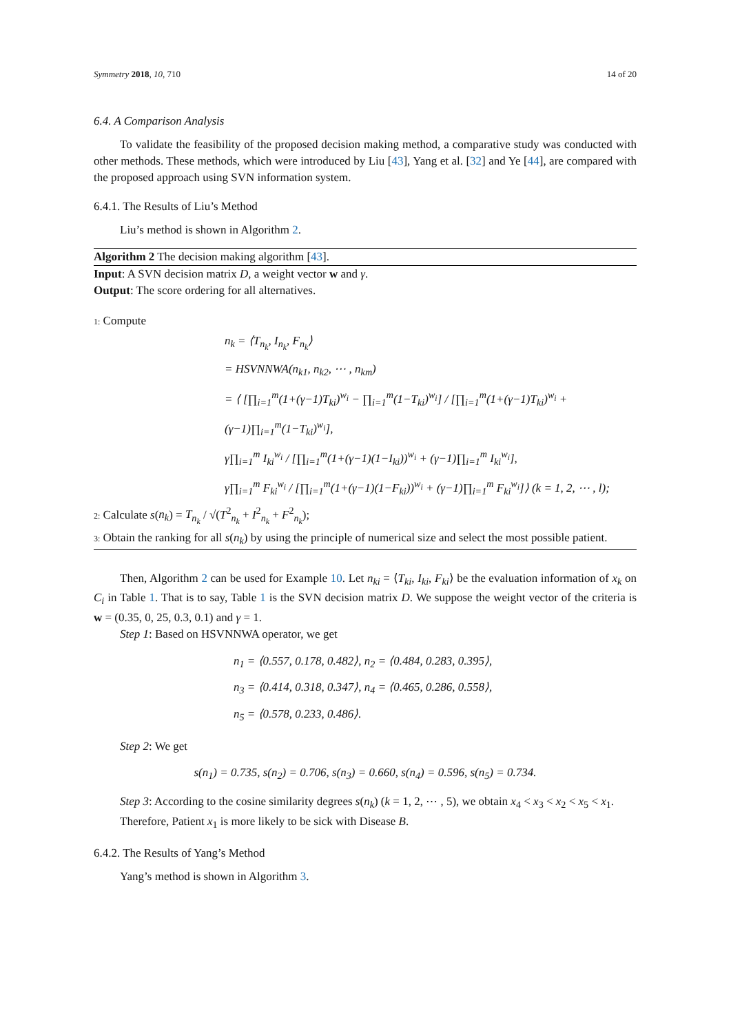Symmetry 2018, 10, 710 14 of 20
6.4. A Comparison Analysis
To validate the feasibility of the proposed decision making method, a comparative study was conducted with other methods. These methods, which were introduced by Liu [43], Yang et al. [32] and Ye [44], are compared with the proposed approach using SVN information system.
6.4.1. The Results of Liu’s Method
Liu’s method is shown in Algorithm 2.
Algorithm 2 The decision making algorithm [43].
Input: A SVN decision matrix D, a weight vector w and γ.
Output: The score ordering for all alternatives.
1: Compute
n<sub>k</sub> = ⟨T<sub>n<sub>k</sub></sub>, I<sub>n<sub>k</sub></sub>, F<sub>n<sub>k</sub></sub>⟩
= HSVNNWA(n<sub>k1</sub>, n<sub>k2</sub>, ⋯ , n<sub>km</sub>)
= ⟨ [∏<sub>i=1</sub><sup>m</sup>(1+(γ−1)T<sub>ki</sub>)<sup>w<sub>i</sub></sup> − ∏<sub>i=1</sub><sup>m</sup>(1−T<sub>ki</sub>)<sup>w<sub>i</sub></sup>] / [∏<sub>i=1</sub><sup>m</sup>(1+(γ−1)T<sub>ki</sub>)<sup>w<sub>i</sub></sup> + (γ−1)∏<sub>i=1</sub><sup>m</sup>(1−T<sub>ki</sub>)<sup>w<sub>i</sub></sup>],
γ∏<sub>i=1</sub><sup>m</sup> I<sub>ki</sub><sup>w<sub>i</sub></sup> / [∏<sub>i=1</sub><sup>m</sup>(1+(γ−1)(1−I<sub>ki</sub>))<sup>w<sub>i</sub></sup> + (γ−1)∏<sub>i=1</sub><sup>m</sup> I<sub>ki</sub><sup>w<sub>i</sub></sup>],
γ∏<sub>i=1</sub><sup>m</sup> F<sub>ki</sub><sup>w<sub>i</sub></sup> / [∏<sub>i=1</sub><sup>m</sup>(1+(γ−1)(1−F<sub>ki</sub>))<sup>w<sub>i</sub></sup> + (γ−1)∏<sub>i=1</sub><sup>m</sup> F<sub>ki</sub><sup>w<sub>i</sub></sup>]⟩ (k = 1, 2, ⋯ , l);
2: Calculate s(n<sub>k</sub>) = T<sub>n<sub>k</sub></sub> / √(T<sup>2</sup><sub>n<sub>k</sub></sub> + I<sup>2</sup><sub>n<sub>k</sub></sub> + F<sup>2</sup><sub>n<sub>k</sub></sub>);
3: Obtain the ranking for all s(n<sub>k</sub>) by using the principle of numerical size and select the most possible patient.
Then, Algorithm 2 can be used for Example 10. Let n<sub>ki</sub> = ⟨T<sub>ki</sub>, I<sub>ki</sub>, F<sub>ki</sub>⟩ be the evaluation information of x<sub>k</sub> on C<sub>i</sub> in Table 1. That is to say, Table 1 is the SVN decision matrix D. We suppose the weight vector of the criteria is w = (0.35, 0, 25, 0.3, 0.1) and γ = 1.
Step 1: Based on HSVNNWA operator, we get
n<sub>1</sub> = ⟨0.557, 0.178, 0.482⟩, n<sub>2</sub> = ⟨0.484, 0.283, 0.395⟩,
n<sub>3</sub> = ⟨0.414, 0.318, 0.347⟩, n<sub>4</sub> = ⟨0.465, 0.286, 0.558⟩,
n<sub>5</sub> = ⟨0.578, 0.233, 0.486⟩.
Step 2: We get
s(n<sub>1</sub>) = 0.735, s(n<sub>2</sub>) = 0.706, s(n<sub>3</sub>) = 0.660, s(n<sub>4</sub>) = 0.596, s(n<sub>5</sub>) = 0.734.
Step 3: According to the cosine similarity degrees s(n<sub>k</sub>) (k = 1, 2, ⋯ , 5), we obtain x<sub>4</sub> < x<sub>3</sub> < x<sub>2</sub> < x<sub>5</sub> < x<sub>1</sub>.
Therefore, Patient x<sub>1</sub> is more likely to be sick with Disease B.
6.4.2. The Results of Yang’s Method
Yang’s method is shown in Algorithm 3.